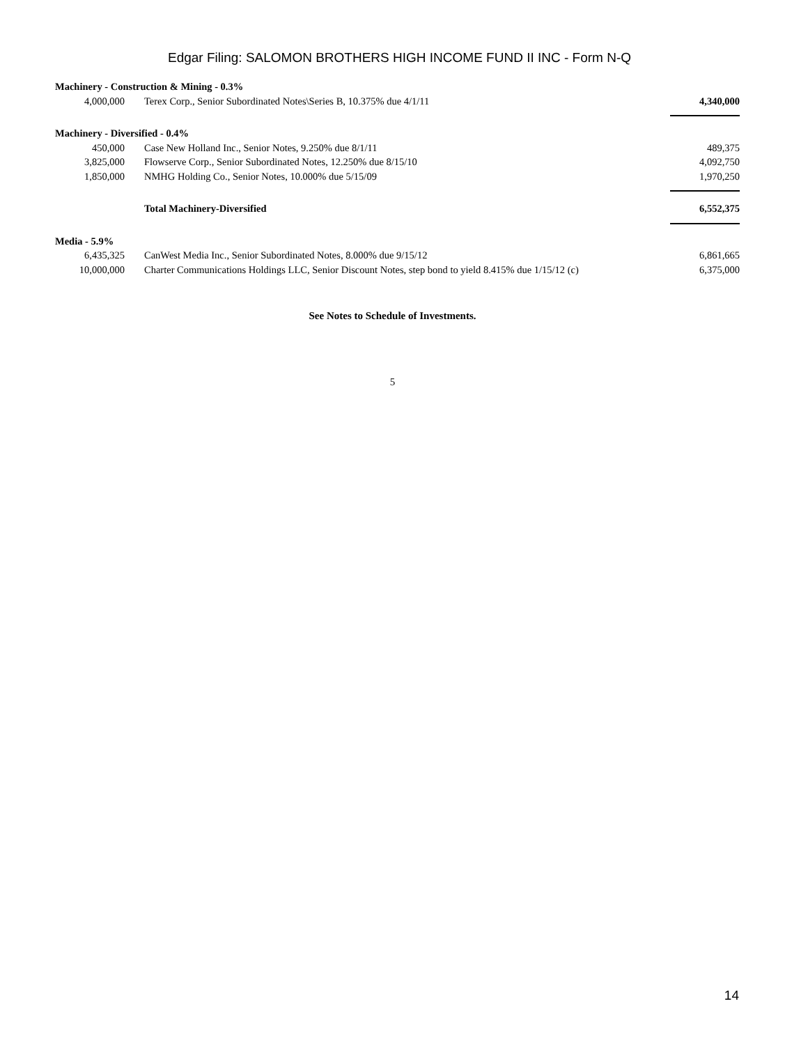Edgar Filing: SALOMON BROTHERS HIGH INCOME FUND II INC - Form N-Q
| Machinery - Construction & Mining - 0.3% | | |
| 4,000,000 | Terex Corp., Senior Subordinated Notes\Series B, 10.375% due 4/1/11 | 4,340,000 |
| Machinery - Diversified - 0.4% | | |
| 450,000 | Case New Holland Inc., Senior Notes, 9.250% due 8/1/11 | 489,375 |
| 3,825,000 | Flowserve Corp., Senior Subordinated Notes, 12.250% due 8/15/10 | 4,092,750 |
| 1,850,000 | NMHG Holding Co., Senior Notes, 10.000% due 5/15/09 | 1,970,250 |
| | Total Machinery-Diversified | 6,552,375 |
| Media - 5.9% | | |
| 6,435,325 | CanWest Media Inc., Senior Subordinated Notes, 8.000% due 9/15/12 | 6,861,665 |
| 10,000,000 | Charter Communications Holdings LLC, Senior Discount Notes, step bond to yield 8.415% due 1/15/12 (c) | 6,375,000 |
See Notes to Schedule of Investments.
5
14